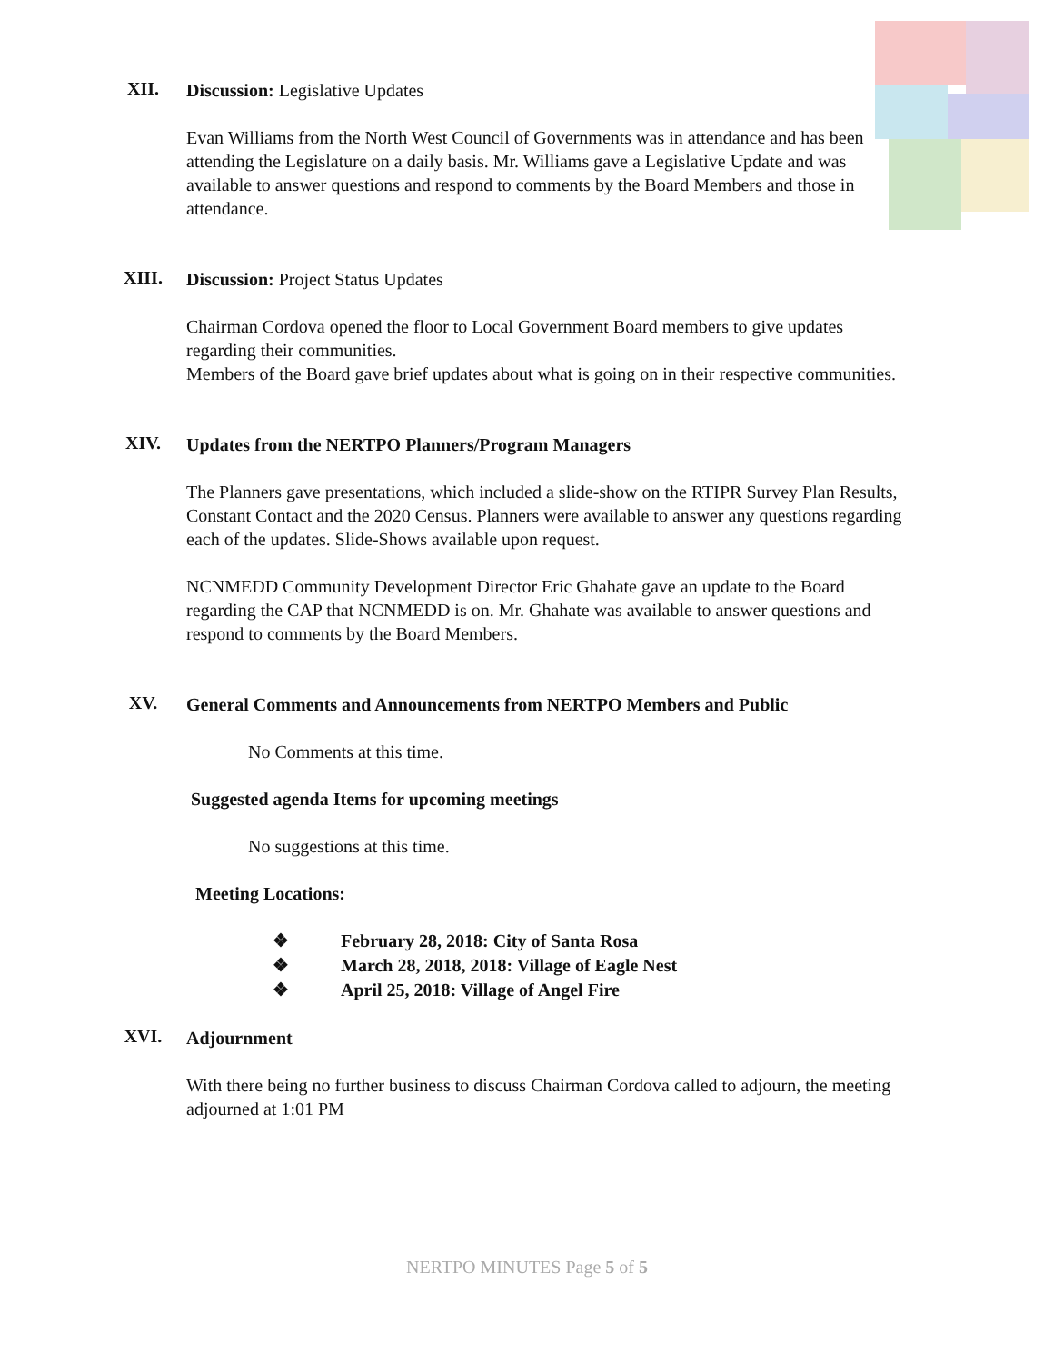XII.
Discussion: Legislative Updates
Evan Williams from the North West Council of Governments was in attendance and has been attending the Legislature on a daily basis. Mr. Williams gave a Legislative Update and was available to answer questions and respond to comments by the Board Members and those in attendance.
XIII.
Discussion: Project Status Updates
Chairman Cordova opened the floor to Local Government Board members to give updates regarding their communities.
Members of the Board gave brief updates about what is going on in their respective communities.
XIV.
Updates from the NERTPO Planners/Program Managers
The Planners gave presentations, which included a slide-show on the RTIPR Survey Plan Results, Constant Contact and the 2020 Census. Planners were available to answer any questions regarding each of the updates. Slide-Shows available upon request.
NCNMEDD Community Development Director Eric Ghahate gave an update to the Board regarding the CAP that NCNMEDD is on. Mr. Ghahate was available to answer questions and respond to comments by the Board Members.
XV.
General Comments and Announcements from NERTPO Members and Public
No Comments at this time.
Suggested agenda Items for upcoming meetings
No suggestions at this time.
Meeting Locations:
❖ February 28, 2018: City of Santa Rosa
❖ March 28, 2018, 2018: Village of Eagle Nest
❖ April 25, 2018: Village of Angel Fire
XVI.
Adjournment
With there being no further business to discuss Chairman Cordova called to adjourn, the meeting adjourned at 1:01 PM
NERTPO MINUTES Page 5 of 5